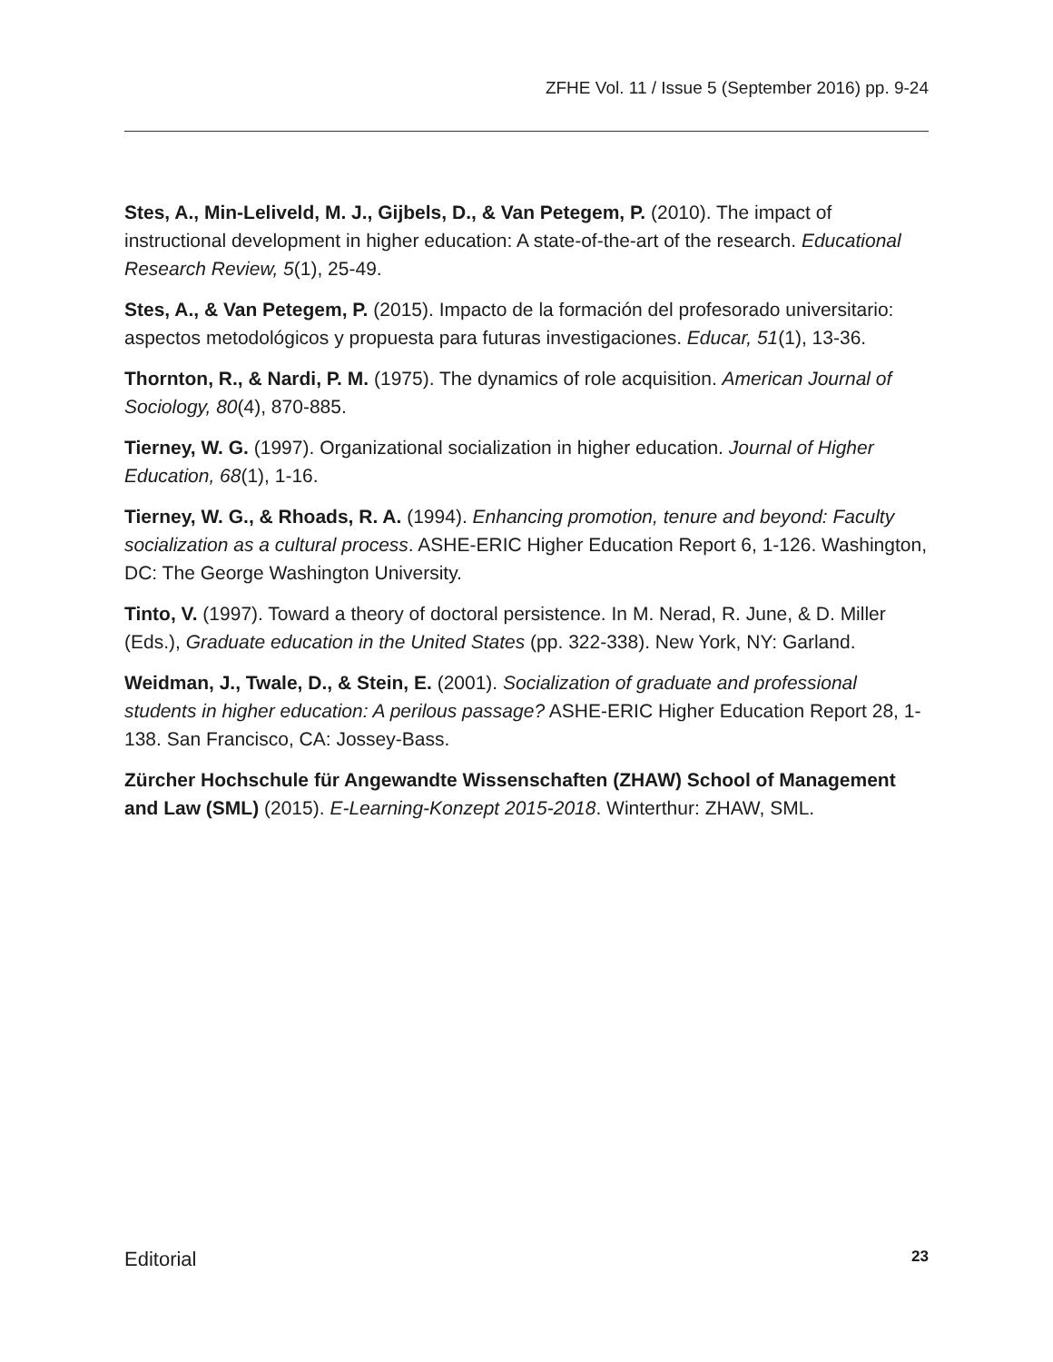ZFHE Vol. 11 / Issue 5 (September 2016) pp. 9-24
Stes, A., Min-Leliveld, M. J., Gijbels, D., & Van Petegem, P. (2010). The impact of instructional development in higher education: A state-of-the-art of the research. Educational Research Review, 5(1), 25-49.
Stes, A., & Van Petegem, P. (2015). Impacto de la formación del profesorado universitario: aspectos metodológicos y propuesta para futuras investigaciones. Educar, 51(1), 13-36.
Thornton, R., & Nardi, P. M. (1975). The dynamics of role acquisition. American Journal of Sociology, 80(4), 870-885.
Tierney, W. G. (1997). Organizational socialization in higher education. Journal of Higher Education, 68(1), 1-16.
Tierney, W. G., & Rhoads, R. A. (1994). Enhancing promotion, tenure and beyond: Faculty socialization as a cultural process. ASHE-ERIC Higher Education Report 6, 1-126. Washington, DC: The George Washington University.
Tinto, V. (1997). Toward a theory of doctoral persistence. In M. Nerad, R. June, & D. Miller (Eds.), Graduate education in the United States (pp. 322-338). New York, NY: Garland.
Weidman, J., Twale, D., & Stein, E. (2001). Socialization of graduate and professional students in higher education: A perilous passage? ASHE-ERIC Higher Education Report 28, 1-138. San Francisco, CA: Jossey-Bass.
Zürcher Hochschule für Angewandte Wissenschaften (ZHAW) School of Management and Law (SML) (2015). E-Learning-Konzept 2015-2018. Winterthur: ZHAW, SML.
Editorial 23